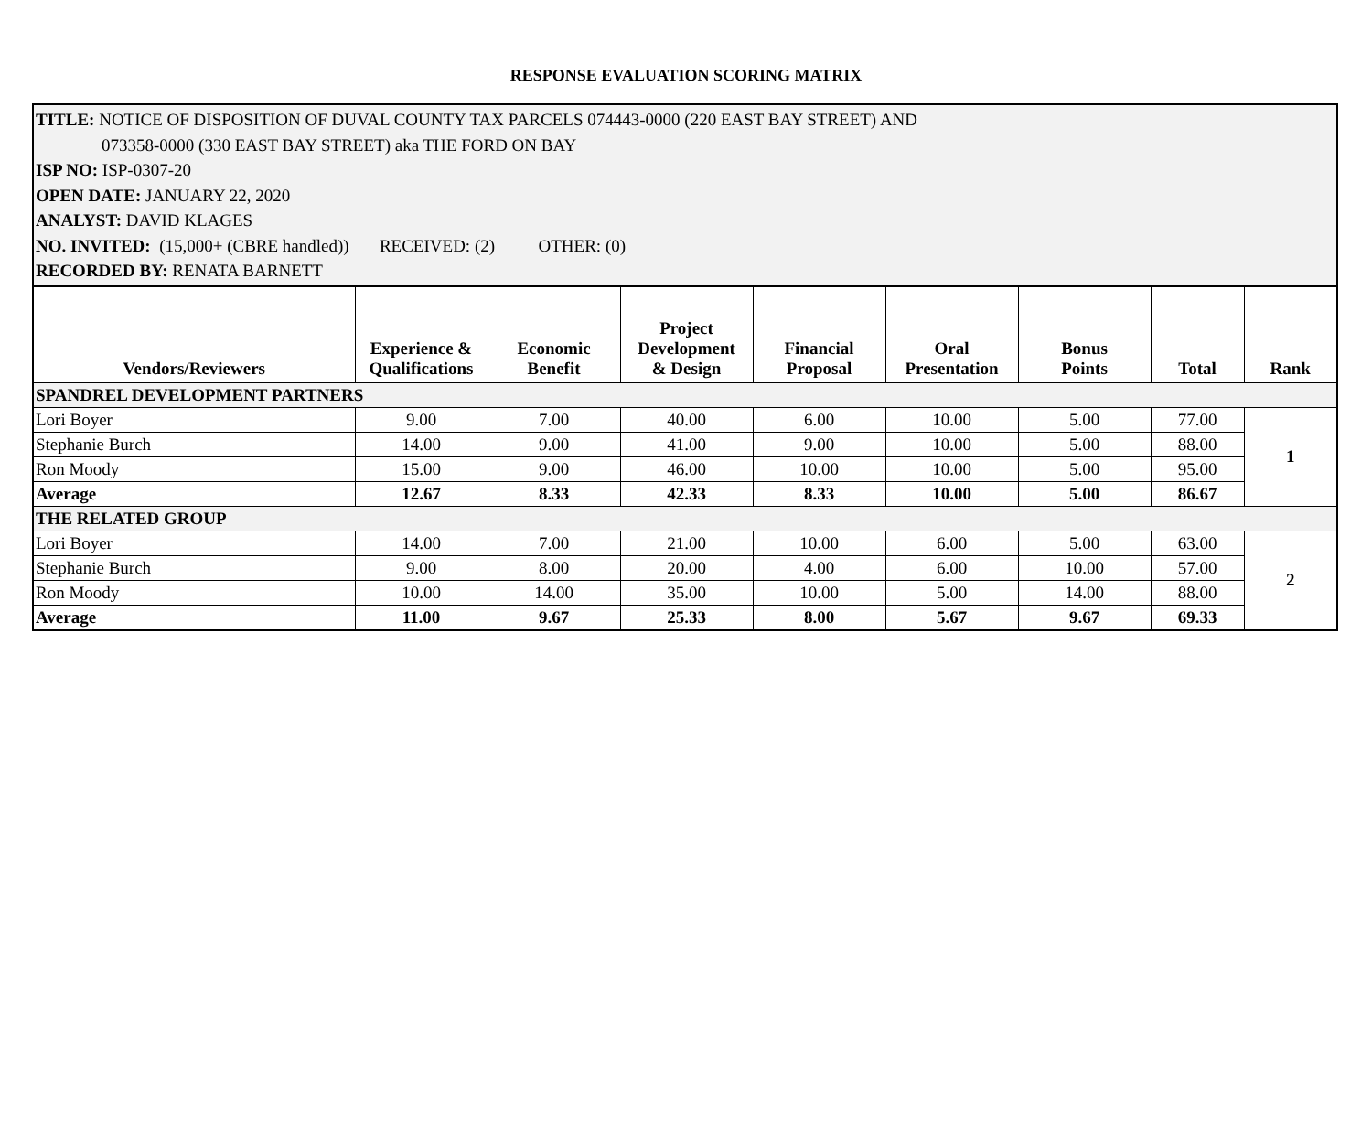RESPONSE EVALUATION SCORING MATRIX
TITLE: NOTICE OF DISPOSITION OF DUVAL COUNTY TAX PARCELS 074443-0000 (220 EAST BAY STREET) AND
073358-0000 (330 EAST BAY STREET) aka THE FORD ON BAY
ISP NO: ISP-0307-20
OPEN DATE: JANUARY 22, 2020
ANALYST: DAVID KLAGES
NO. INVITED: (15,000+ (CBRE handled)) RECEIVED: (2) OTHER: (0)
RECORDED BY: RENATA BARNETT
| Vendors/Reviewers | Experience & Qualifications | Economic Benefit | Project Development & Design | Financial Proposal | Oral Presentation | Bonus Points | Total | Rank |
| --- | --- | --- | --- | --- | --- | --- | --- | --- |
| SPANDREL DEVELOPMENT PARTNERS | | | | | | | | |
| Lori Boyer | 9.00 | 7.00 | 40.00 | 6.00 | 10.00 | 5.00 | 77.00 | 1 |
| Stephanie Burch | 14.00 | 9.00 | 41.00 | 9.00 | 10.00 | 5.00 | 88.00 | |
| Ron Moody | 15.00 | 9.00 | 46.00 | 10.00 | 10.00 | 5.00 | 95.00 | |
| Average | 12.67 | 8.33 | 42.33 | 8.33 | 10.00 | 5.00 | 86.67 | |
| THE RELATED GROUP | | | | | | | | |
| Lori Boyer | 14.00 | 7.00 | 21.00 | 10.00 | 6.00 | 5.00 | 63.00 | 2 |
| Stephanie Burch | 9.00 | 8.00 | 20.00 | 4.00 | 6.00 | 10.00 | 57.00 | |
| Ron Moody | 10.00 | 14.00 | 35.00 | 10.00 | 5.00 | 14.00 | 88.00 | |
| Average | 11.00 | 9.67 | 25.33 | 8.00 | 5.67 | 9.67 | 69.33 | |